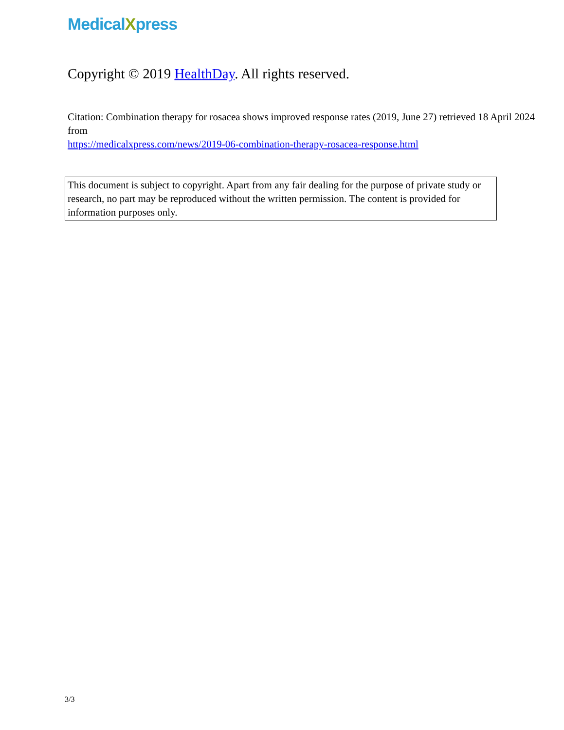MedicalXpress
Copyright © 2019 HealthDay. All rights reserved.
Citation: Combination therapy for rosacea shows improved response rates (2019, June 27) retrieved 18 April 2024 from
https://medicalxpress.com/news/2019-06-combination-therapy-rosacea-response.html
This document is subject to copyright. Apart from any fair dealing for the purpose of private study or research, no part may be reproduced without the written permission. The content is provided for information purposes only.
3/3